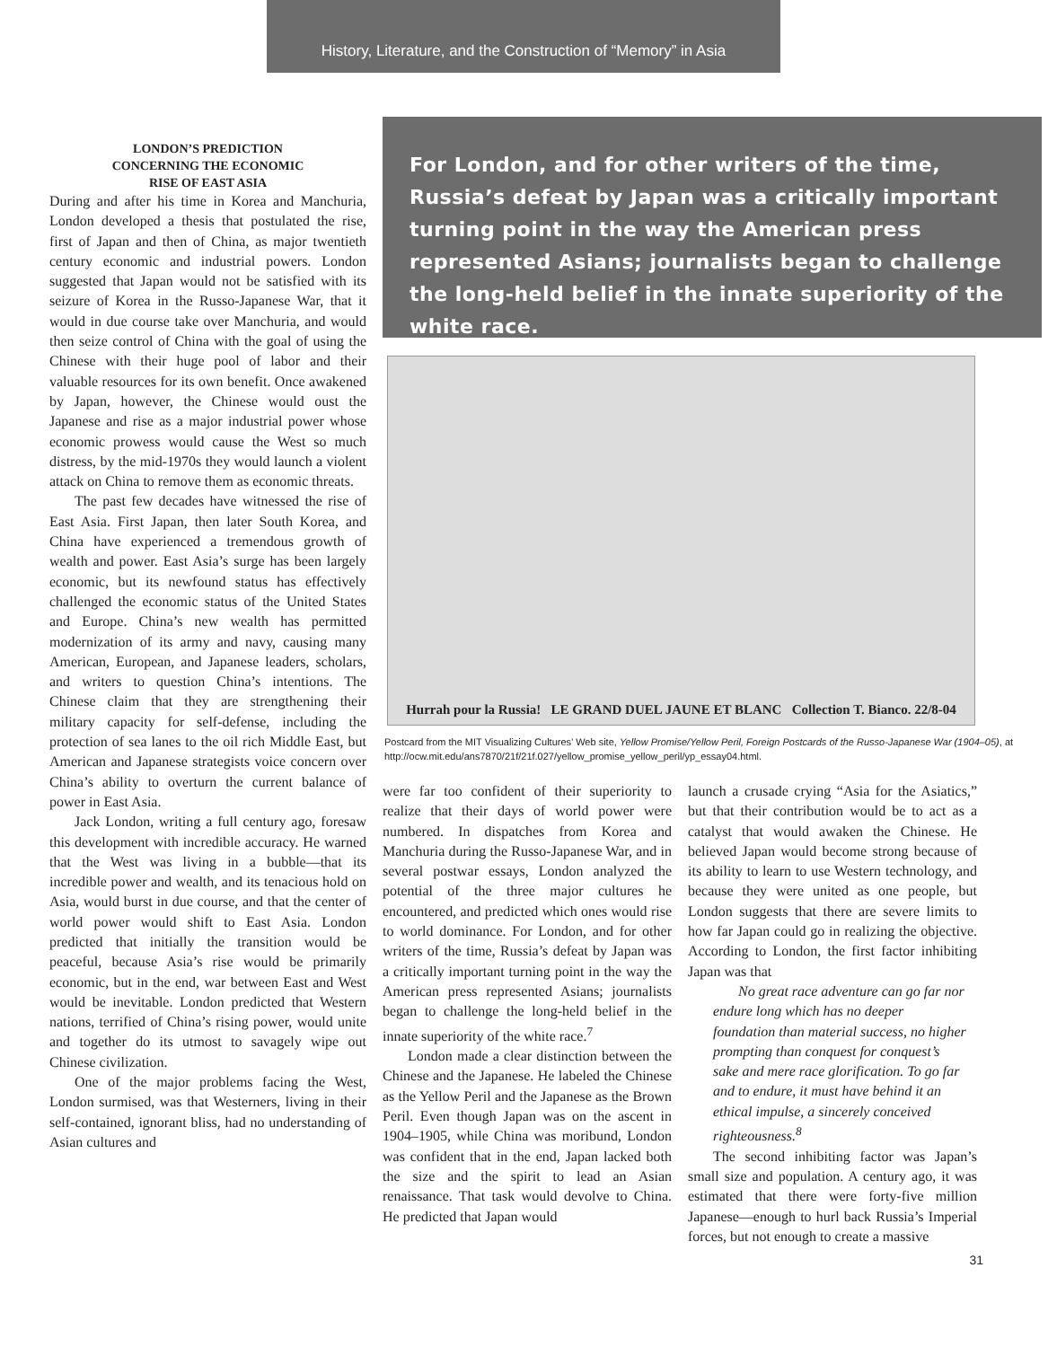History, Literature, and the Construction of “Memory” in Asia
LONDON’S PREDICTION
CONCERNING THE ECONOMIC
RISE OF EAST ASIA
During and after his time in Korea and Manchuria, London developed a thesis that postulated the rise, first of Japan and then of China, as major twentieth century economic and industrial powers. London suggested that Japan would not be satisfied with its seizure of Korea in the Russo-Japanese War, that it would in due course take over Manchuria, and would then seize control of China with the goal of using the Chinese with their huge pool of labor and their valuable resources for its own benefit. Once awakened by Japan, however, the Chinese would oust the Japanese and rise as a major industrial power whose economic prowess would cause the West so much distress, by the mid-1970s they would launch a violent attack on China to remove them as economic threats.
The past few decades have witnessed the rise of East Asia. First Japan, then later South Korea, and China have experienced a tremendous growth of wealth and power. East Asia’s surge has been largely economic, but its newfound status has effectively challenged the economic status of the United States and Europe. China’s new wealth has permitted modernization of its army and navy, causing many American, European, and Japanese leaders, scholars, and writers to question China’s intentions. The Chinese claim that they are strengthening their military capacity for self-defense, including the protection of sea lanes to the oil rich Middle East, but American and Japanese strategists voice concern over China’s ability to overturn the current balance of power in East Asia.
Jack London, writing a full century ago, foresaw this development with incredible accuracy. He warned that the West was living in a bubble—that its incredible power and wealth, and its tenacious hold on Asia, would burst in due course, and that the center of world power would shift to East Asia. London predicted that initially the transition would be peaceful, because Asia’s rise would be primarily economic, but in the end, war between East and West would be inevitable. London predicted that Western nations, terrified of China’s rising power, would unite and together do its utmost to savagely wipe out Chinese civilization.
One of the major problems facing the West, London surmised, was that Westerners, living in their self-contained, ignorant bliss, had no understanding of Asian cultures and
For London, and for other writers of the time, Russia’s defeat by Japan was a critically important turning point in the way the American press represented Asians; journalists began to challenge the long-held belief in the innate superiority of the white race.
Hurrah pour la Russia! LE GRAND DUEL JAUNE ET BLANC Collection T. Bianco. 22/8-04
Postcard from the MIT Visualizing Cultures’ Web site, Yellow Promise/Yellow Peril, Foreign Postcards of the Russo-Japanese War (1904–05), at http://ocw.mit.edu/ans7870/21f/21f.027/yellow_promise_yellow_peril/yp_essay04.html.
were far too confident of their superiority to realize that their days of world power were numbered. In dispatches from Korea and Manchuria during the Russo-Japanese War, and in several postwar essays, London analyzed the potential of the three major cultures he encountered, and predicted which ones would rise to world dominance. For London, and for other writers of the time, Russia’s defeat by Japan was a critically important turning point in the way the American press represented Asians; journalists began to challenge the long-held belief in the innate superiority of the white race.<sup>7</sup>
London made a clear distinction between the Chinese and the Japanese. He labeled the Chinese as the Yellow Peril and the Japanese as the Brown Peril. Even though Japan was on the ascent in 1904–1905, while China was moribund, London was confident that in the end, Japan lacked both the size and the spirit to lead an Asian renaissance. That task would devolve to China. He predicted that Japan would
launch a crusade crying “Asia for the Asiatics,” but that their contribution would be to act as a catalyst that would awaken the Chinese. He believed Japan would become strong because of its ability to learn to use Western technology, and because they were united as one people, but London suggests that there are severe limits to how far Japan could go in realizing the objective. According to London, the first factor inhibiting Japan was that
No great race adventure can go far nor endure long which has no deeper foundation than material success, no higher prompting than conquest for conquest’s sake and mere race glorification. To go far and to endure, it must have behind it an ethical impulse, a sincerely conceived righteousness.<sup>8</sup>
The second inhibiting factor was Japan’s small size and population. A century ago, it was estimated that there were forty-five million Japanese—enough to hurl back Russia’s Imperial forces, but not enough to create a massive
31